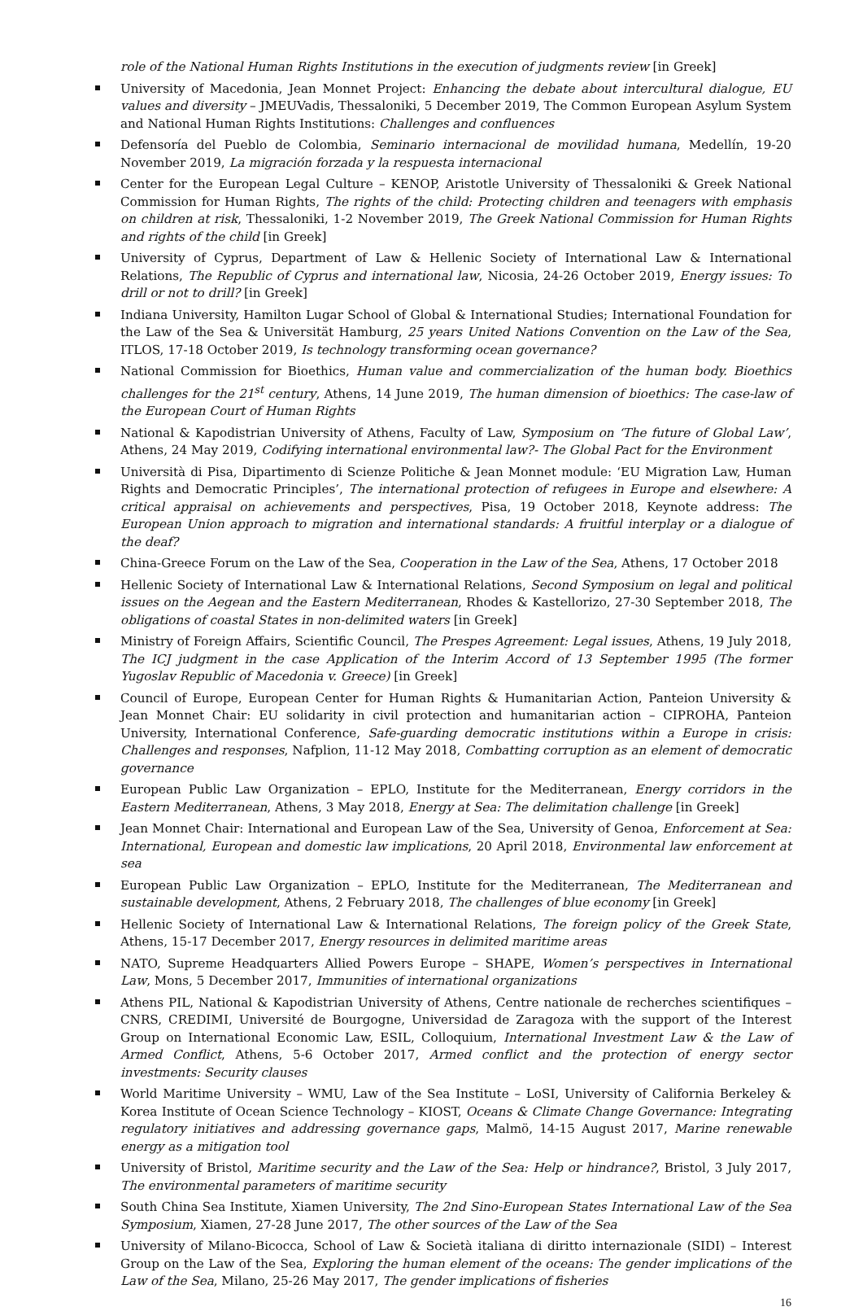role of the National Human Rights Institutions in the execution of judgments review [in Greek]
University of Macedonia, Jean Monnet Project: Enhancing the debate about intercultural dialogue, EU values and diversity – JMEUVadis, Thessaloniki, 5 December 2019, The Common European Asylum System and National Human Rights Institutions: Challenges and confluences
Defensoría del Pueblo de Colombia, Seminario internacional de movilidad humana, Medellín, 19-20 November 2019, La migración forzada y la respuesta internacional
Center for the European Legal Culture – KENOP, Aristotle University of Thessaloniki & Greek National Commission for Human Rights, The rights of the child: Protecting children and teenagers with emphasis on children at risk, Thessaloniki, 1-2 November 2019, The Greek National Commission for Human Rights and rights of the child [in Greek]
University of Cyprus, Department of Law & Hellenic Society of International Law & International Relations, The Republic of Cyprus and international law, Nicosia, 24-26 October 2019, Energy issues: To drill or not to drill? [in Greek]
Indiana University, Hamilton Lugar School of Global & International Studies; International Foundation for the Law of the Sea & Universität Hamburg, 25 years United Nations Convention on the Law of the Sea, ITLOS, 17-18 October 2019, Is technology transforming ocean governance?
National Commission for Bioethics, Human value and commercialization of the human body. Bioethics challenges for the 21<sup>st</sup> century, Athens, 14 June 2019, The human dimension of bioethics: The case-law of the European Court of Human Rights
National & Kapodistrian University of Athens, Faculty of Law, Symposium on ‘The future of Global Law’, Athens, 24 May 2019, Codifying international environmental law?- The Global Pact for the Environment
Università di Pisa, Dipartimento di Scienze Politiche & Jean Monnet module: ‘EU Migration Law, Human Rights and Democratic Principles’, The international protection of refugees in Europe and elsewhere: A critical appraisal on achievements and perspectives, Pisa, 19 October 2018, Keynote address: The European Union approach to migration and international standards: A fruitful interplay or a dialogue of the deaf?
China-Greece Forum on the Law of the Sea, Cooperation in the Law of the Sea, Athens, 17 October 2018
Hellenic Society of International Law & International Relations, Second Symposium on legal and political issues on the Aegean and the Eastern Mediterranean, Rhodes & Kastellorizo, 27-30 September 2018, The obligations of coastal States in non-delimited waters [in Greek]
Ministry of Foreign Affairs, Scientific Council, The Prespes Agreement: Legal issues, Athens, 19 July 2018, The ICJ judgment in the case Application of the Interim Accord of 13 September 1995 (The former Yugoslav Republic of Macedonia v. Greece) [in Greek]
Council of Europe, European Center for Human Rights & Humanitarian Action, Panteion University & Jean Monnet Chair: EU solidarity in civil protection and humanitarian action – CIPROHA, Panteion University, International Conference, Safe-guarding democratic institutions within a Europe in crisis: Challenges and responses, Nafplion, 11-12 May 2018, Combatting corruption as an element of democratic governance
European Public Law Organization – EPLO, Institute for the Mediterranean, Energy corridors in the Eastern Mediterranean, Athens, 3 May 2018, Energy at Sea: The delimitation challenge [in Greek]
Jean Monnet Chair: International and European Law of the Sea, University of Genoa, Enforcement at Sea: International, European and domestic law implications, 20 April 2018, Environmental law enforcement at sea
European Public Law Organization – EPLO, Institute for the Mediterranean, The Mediterranean and sustainable development, Athens, 2 February 2018, The challenges of blue economy [in Greek]
Hellenic Society of International Law & International Relations, The foreign policy of the Greek State, Athens, 15-17 December 2017, Energy resources in delimited maritime areas
NATO, Supreme Headquarters Allied Powers Europe – SHAPE, Women’s perspectives in International Law, Mons, 5 December 2017, Immunities of international organizations
Athens PIL, National & Kapodistrian University of Athens, Centre nationale de recherches scientifiques – CNRS, CREDIMI, Université de Bourgogne, Universidad de Zaragoza with the support of the Interest Group on International Economic Law, ESIL, Colloquium, International Investment Law & the Law of Armed Conflict, Athens, 5-6 October 2017, Armed conflict and the protection of energy sector investments: Security clauses
World Maritime University – WMU, Law of the Sea Institute – LoSI, University of California Berkeley & Korea Institute of Ocean Science Technology – KIOST, Oceans & Climate Change Governance: Integrating regulatory initiatives and addressing governance gaps, Malmö, 14-15 August 2017, Marine renewable energy as a mitigation tool
University of Bristol, Maritime security and the Law of the Sea: Help or hindrance?, Bristol, 3 July 2017, The environmental parameters of maritime security
South China Sea Institute, Xiamen University, The 2nd Sino-European States International Law of the Sea Symposium, Xiamen, 27-28 June 2017, The other sources of the Law of the Sea
University of Milano-Bicocca, School of Law & Società italiana di diritto internazionale (SIDI) – Interest Group on the Law of the Sea, Exploring the human element of the oceans: The gender implications of the Law of the Sea, Milano, 25-26 May 2017, The gender implications of fisheries
16